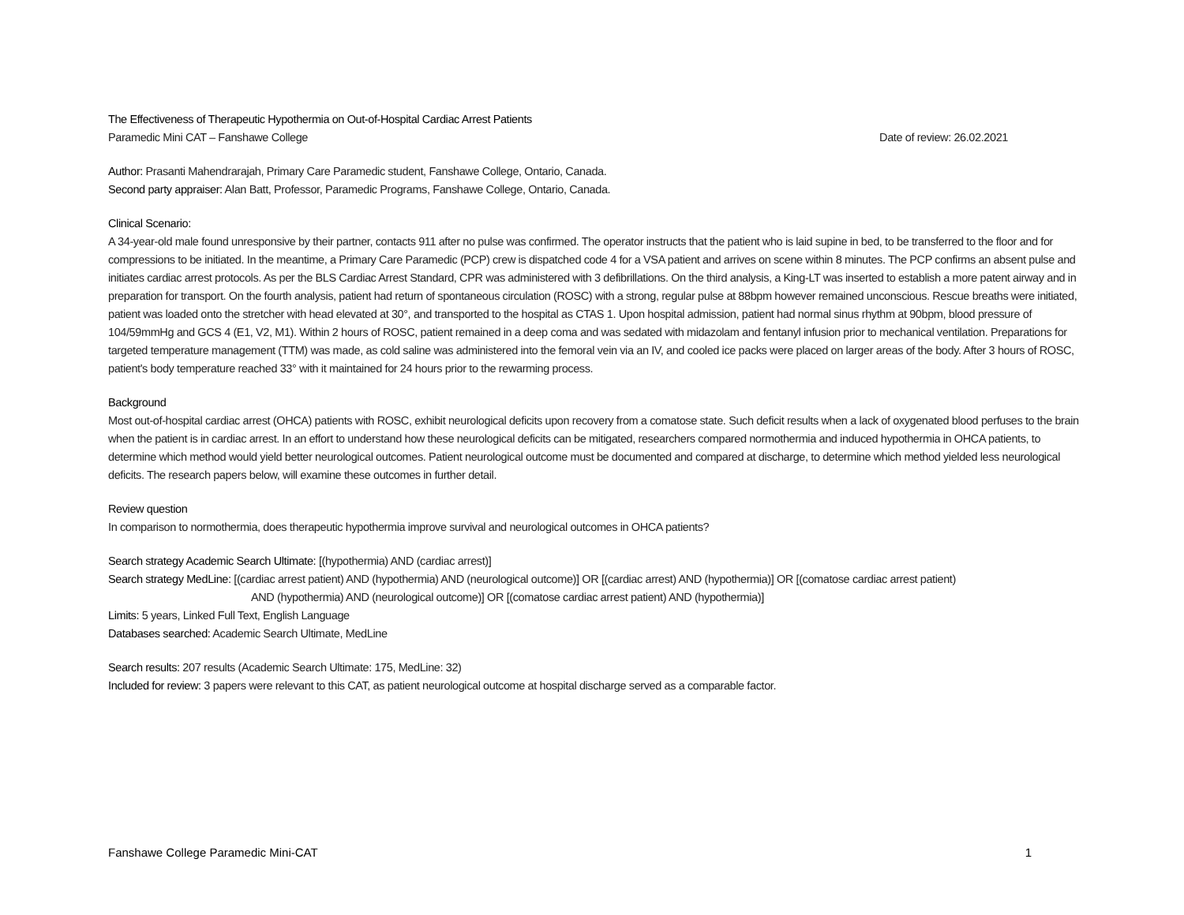The Effectiveness of Therapeutic Hypothermia on Out-of-Hospital Cardiac Arrest Patients
Paramedic Mini CAT – Fanshawe College Date of review: 26.02.2021
Author: Prasanti Mahendrarajah, Primary Care Paramedic student, Fanshawe College, Ontario, Canada.
Second party appraiser: Alan Batt, Professor, Paramedic Programs, Fanshawe College, Ontario, Canada.
Clinical Scenario:
A 34-year-old male found unresponsive by their partner, contacts 911 after no pulse was confirmed. The operator instructs that the patient who is laid supine in bed, to be transferred to the floor and for compressions to be initiated. In the meantime, a Primary Care Paramedic (PCP) crew is dispatched code 4 for a VSA patient and arrives on scene within 8 minutes. The PCP confirms an absent pulse and initiates cardiac arrest protocols. As per the BLS Cardiac Arrest Standard, CPR was administered with 3 defibrillations. On the third analysis, a King-LT was inserted to establish a more patent airway and in preparation for transport. On the fourth analysis, patient had return of spontaneous circulation (ROSC) with a strong, regular pulse at 88bpm however remained unconscious. Rescue breaths were initiated, patient was loaded onto the stretcher with head elevated at 30°, and transported to the hospital as CTAS 1. Upon hospital admission, patient had normal sinus rhythm at 90bpm, blood pressure of 104/59mmHg and GCS 4 (E1, V2, M1). Within 2 hours of ROSC, patient remained in a deep coma and was sedated with midazolam and fentanyl infusion prior to mechanical ventilation. Preparations for targeted temperature management (TTM) was made, as cold saline was administered into the femoral vein via an IV, and cooled ice packs were placed on larger areas of the body. After 3 hours of ROSC, patient's body temperature reached 33° with it maintained for 24 hours prior to the rewarming process.
Background
Most out-of-hospital cardiac arrest (OHCA) patients with ROSC, exhibit neurological deficits upon recovery from a comatose state. Such deficit results when a lack of oxygenated blood perfuses to the brain when the patient is in cardiac arrest. In an effort to understand how these neurological deficits can be mitigated, researchers compared normothermia and induced hypothermia in OHCA patients, to determine which method would yield better neurological outcomes. Patient neurological outcome must be documented and compared at discharge, to determine which method yielded less neurological deficits. The research papers below, will examine these outcomes in further detail.
Review question
In comparison to normothermia, does therapeutic hypothermia improve survival and neurological outcomes in OHCA patients?
Search strategy Academic Search Ultimate: [(hypothermia) AND (cardiac arrest)]
Search strategy MedLine: [(cardiac arrest patient) AND (hypothermia) AND (neurological outcome)] OR [(cardiac arrest) AND (hypothermia)] OR [(comatose cardiac arrest patient)
AND (hypothermia) AND (neurological outcome)] OR [(comatose cardiac arrest patient) AND (hypothermia)]
Limits: 5 years, Linked Full Text, English Language
Databases searched: Academic Search Ultimate, MedLine
Search results: 207 results (Academic Search Ultimate: 175, MedLine: 32)
Included for review: 3 papers were relevant to this CAT, as patient neurological outcome at hospital discharge served as a comparable factor.
Fanshawe College Paramedic Mini-CAT 1